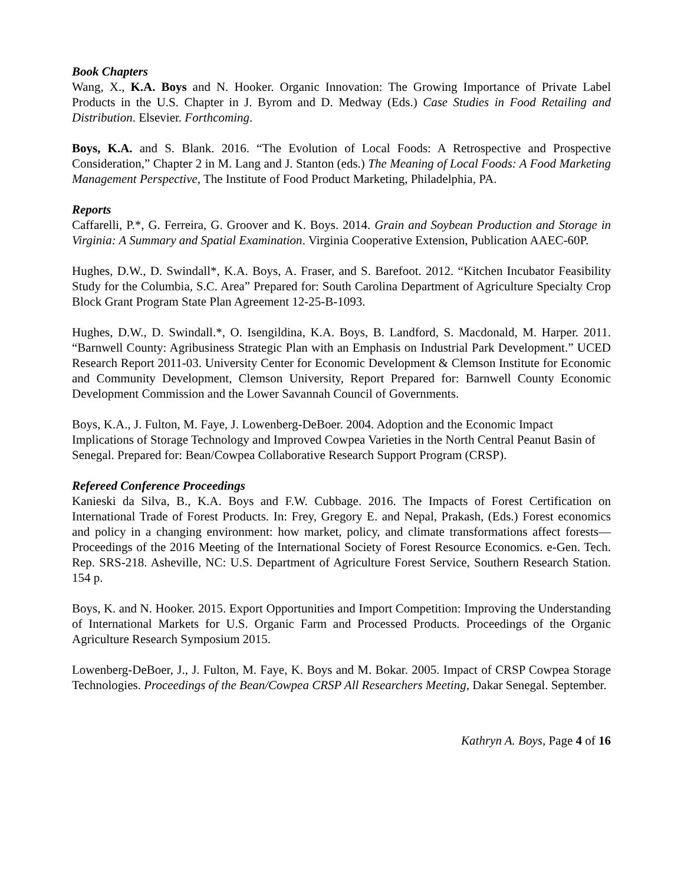Book Chapters
Wang, X., K.A. Boys and N. Hooker. Organic Innovation: The Growing Importance of Private Label Products in the U.S. Chapter in J. Byrom and D. Medway (Eds.) Case Studies in Food Retailing and Distribution. Elsevier. Forthcoming.
Boys, K.A. and S. Blank. 2016. “The Evolution of Local Foods: A Retrospective and Prospective Consideration,” Chapter 2 in M. Lang and J. Stanton (eds.) The Meaning of Local Foods: A Food Marketing Management Perspective, The Institute of Food Product Marketing, Philadelphia, PA.
Reports
Caffarelli, P.*, G. Ferreira, G. Groover and K. Boys. 2014. Grain and Soybean Production and Storage in Virginia: A Summary and Spatial Examination. Virginia Cooperative Extension, Publication AAEC-60P.
Hughes, D.W., D. Swindall*, K.A. Boys, A. Fraser, and S. Barefoot. 2012. “Kitchen Incubator Feasibility Study for the Columbia, S.C. Area” Prepared for: South Carolina Department of Agriculture Specialty Crop Block Grant Program State Plan Agreement 12-25-B-1093.
Hughes, D.W., D. Swindall.*, O. Isengildina, K.A. Boys, B. Landford, S. Macdonald, M. Harper. 2011. “Barnwell County: Agribusiness Strategic Plan with an Emphasis on Industrial Park Development.” UCED Research Report 2011-03. University Center for Economic Development & Clemson Institute for Economic and Community Development, Clemson University, Report Prepared for: Barnwell County Economic Development Commission and the Lower Savannah Council of Governments.
Boys, K.A., J. Fulton, M. Faye, J. Lowenberg-DeBoer. 2004. Adoption and the Economic Impact Implications of Storage Technology and Improved Cowpea Varieties in the North Central Peanut Basin of Senegal. Prepared for: Bean/Cowpea Collaborative Research Support Program (CRSP).
Refereed Conference Proceedings
Kanieski da Silva, B., K.A. Boys and F.W. Cubbage. 2016. The Impacts of Forest Certification on International Trade of Forest Products. In: Frey, Gregory E. and Nepal, Prakash, (Eds.) Forest economics and policy in a changing environment: how market, policy, and climate transformations affect forests—Proceedings of the 2016 Meeting of the International Society of Forest Resource Economics. e-Gen. Tech. Rep. SRS-218. Asheville, NC: U.S. Department of Agriculture Forest Service, Southern Research Station. 154 p.
Boys, K. and N. Hooker. 2015. Export Opportunities and Import Competition: Improving the Understanding of International Markets for U.S. Organic Farm and Processed Products. Proceedings of the Organic Agriculture Research Symposium 2015.
Lowenberg-DeBoer, J., J. Fulton, M. Faye, K. Boys and M. Bokar. 2005. Impact of CRSP Cowpea Storage Technologies. Proceedings of the Bean/Cowpea CRSP All Researchers Meeting, Dakar Senegal. September.
Kathryn A. Boys, Page 4 of 16